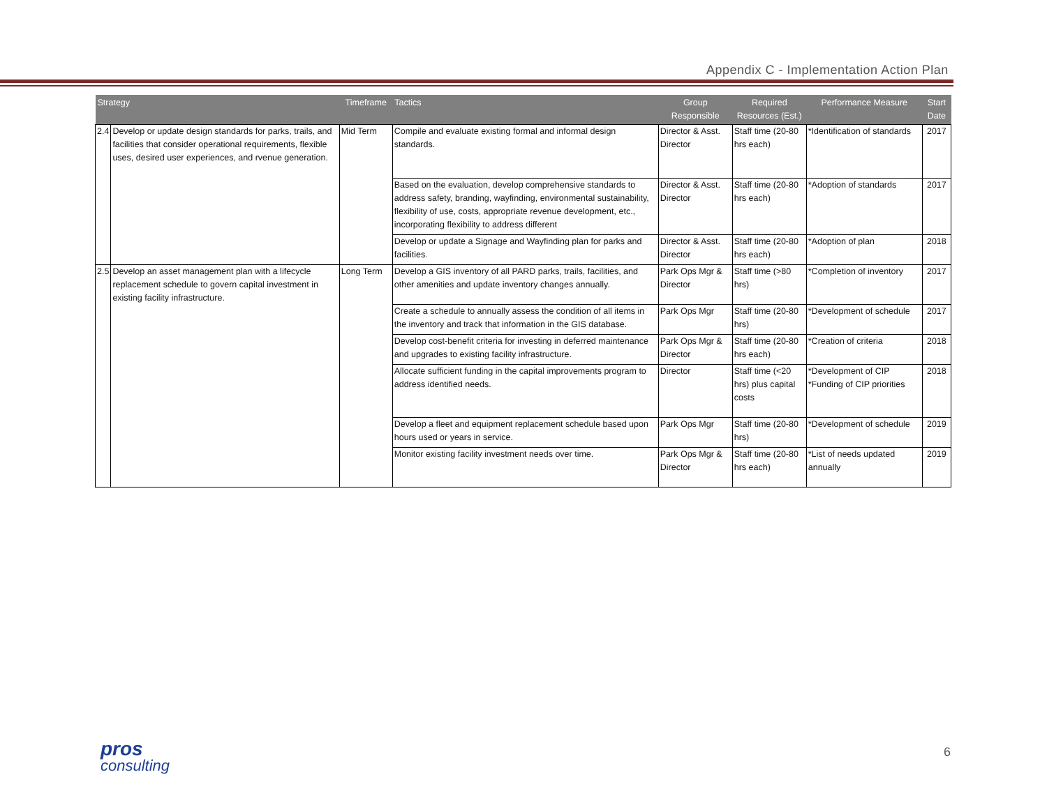Appendix C - Implementation Action Plan
| Strategy | | Timeframe | Tactics | Group Responsible | Required Resources (Est.) | Performance Measure | Start Date |
| --- | --- | --- | --- | --- | --- | --- | --- |
| 2.4 | Develop or update design standards for parks, trails, and facilities that consider operational requirements, flexible uses, desired user experiences, and rvenue generation. | Mid Term | Compile and evaluate existing formal and informal design standards. | Director & Asst. Director | Staff time (20-80 hrs each) | *Identification of standards | 2017 |
| | | | Based on the evaluation, develop comprehensive standards to address safety, branding, wayfinding, environmental sustainability, flexibility of use, costs, appropriate revenue development, etc., incorporating flexibility to address different | Director & Asst. Director | Staff time (20-80 hrs each) | *Adoption of standards | 2017 |
| | | | Develop or update a Signage and Wayfinding plan for parks and facilities. | Director & Asst. Director | Staff time (20-80 hrs each) | *Adoption of plan | 2018 |
| 2.5 | Develop an asset management plan with a lifecycle replacement schedule to govern capital investment in existing facility infrastructure. | Long Term | Develop a GIS inventory of all PARD parks, trails, facilities, and other amenities and update inventory changes annually. | Park Ops Mgr & Director | Staff time (>80 hrs) | *Completion of inventory | 2017 |
| | | | Create a schedule to annually assess the condition of all items in the inventory and track that information in the GIS database. | Park Ops Mgr | Staff time (20-80 hrs) | *Development of schedule | 2017 |
| | | | Develop cost-benefit criteria for investing in deferred maintenance and upgrades to existing facility infrastructure. | Park Ops Mgr & Director | Staff time (20-80 hrs each) | *Creation of criteria | 2018 |
| | | | Allocate sufficient funding in the capital improvements program to address identified needs. | Director | Staff time (<20 hrs) plus capital costs | *Development of CIP *Funding of CIP priorities | 2018 |
| | | | Develop a fleet and equipment replacement schedule based upon hours used or years in service. | Park Ops Mgr | Staff time (20-80 hrs) | *Development of schedule | 2019 |
| | | | Monitor existing facility investment needs over time. | Park Ops Mgr & Director | Staff time (20-80 hrs each) | *List of needs updated annually | 2019 |
pros
consulting
6